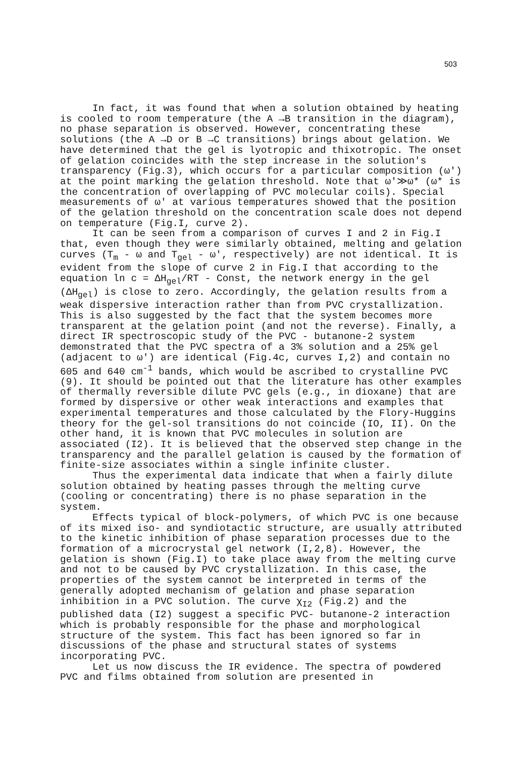503
In fact, it was found that when a solution obtained by heating is cooled to room temperature (the A →B transition in the diagram), no phase separation is observed. However, concentrating these solutions (the A →D or B →C transitions) brings about gelation. We have determined that the gel is lyotropic and thixotropic. The onset of gelation coincides with the step increase in the solution's transparency (Fig.3), which occurs for a particular composition (ω') at the point marking the gelation threshold. Note that ω'≫ω* (ω* is the concentration of overlapping of PVC molecular coils). Special measurements of ω' at various temperatures showed that the position of the gelation threshold on the concentration scale does not depend on temperature (Fig.I, curve 2).
It can be seen from a comparison of curves I and 2 in Fig.I that, even though they were similarly obtained, melting and gelation curves (T<sub>m</sub> - ω and T<sub>gel</sub> - ω', respectively) are not identical. It is evident from the slope of curve 2 in Fig.I that according to the equation ln c = ΔH<sub>gel</sub>/RT - Const, the network energy in the gel (ΔH<sub>gel</sub>) is close to zero. Accordingly, the gelation results from a weak dispersive interaction rather than from PVC crystallization. This is also suggested by the fact that the system becomes more transparent at the gelation point (and not the reverse). Finally, a direct IR spectroscopic study of the PVC - butanone-2 system demonstrated that the PVC spectra of a 3% solution and a 25% gel (adjacent to ω') are identical (Fig.4c, curves I,2) and contain no 605 and 640 cm<sup>-1</sup> bands, which would be ascribed to crystalline PVC (9). It should be pointed out that the literature has other examples of thermally reversible dilute PVC gels (e.g., in dioxane) that are formed by dispersive or other weak interactions and examples that experimental temperatures and those calculated by the Flory-Huggins theory for the gel-sol transitions do not coincide (IO, II). On the other hand, it is known that PVC molecules in solution are associated (I2). It is believed that the observed step change in the transparency and the parallel gelation is caused by the formation of finite-size associates within a single infinite cluster.
Thus the experimental data indicate that when a fairly dilute solution obtained by heating passes through the melting curve (cooling or concentrating) there is no phase separation in the system.
Effects typical of block-polymers, of which PVC is one because of its mixed iso- and syndiotactic structure, are usually attributed to the kinetic inhibition of phase separation processes due to the formation of a microcrystal gel network (I,2,8). However, the gelation is shown (Fig.I) to take place away from the melting curve and not to be caused by PVC crystallization. In this case, the properties of the system cannot be interpreted in terms of the generally adopted mechanism of gelation and phase separation inhibition in a PVC solution. The curve χ<sub>I2</sub> (Fig.2) and the published data (I2) suggest a specific PVC- butanone-2 interaction which is probably responsible for the phase and morphological structure of the system. This fact has been ignored so far in discussions of the phase and structural states of systems incorporating PVC.
Let us now discuss the IR evidence. The spectra of powdered PVC and films obtained from solution are presented in